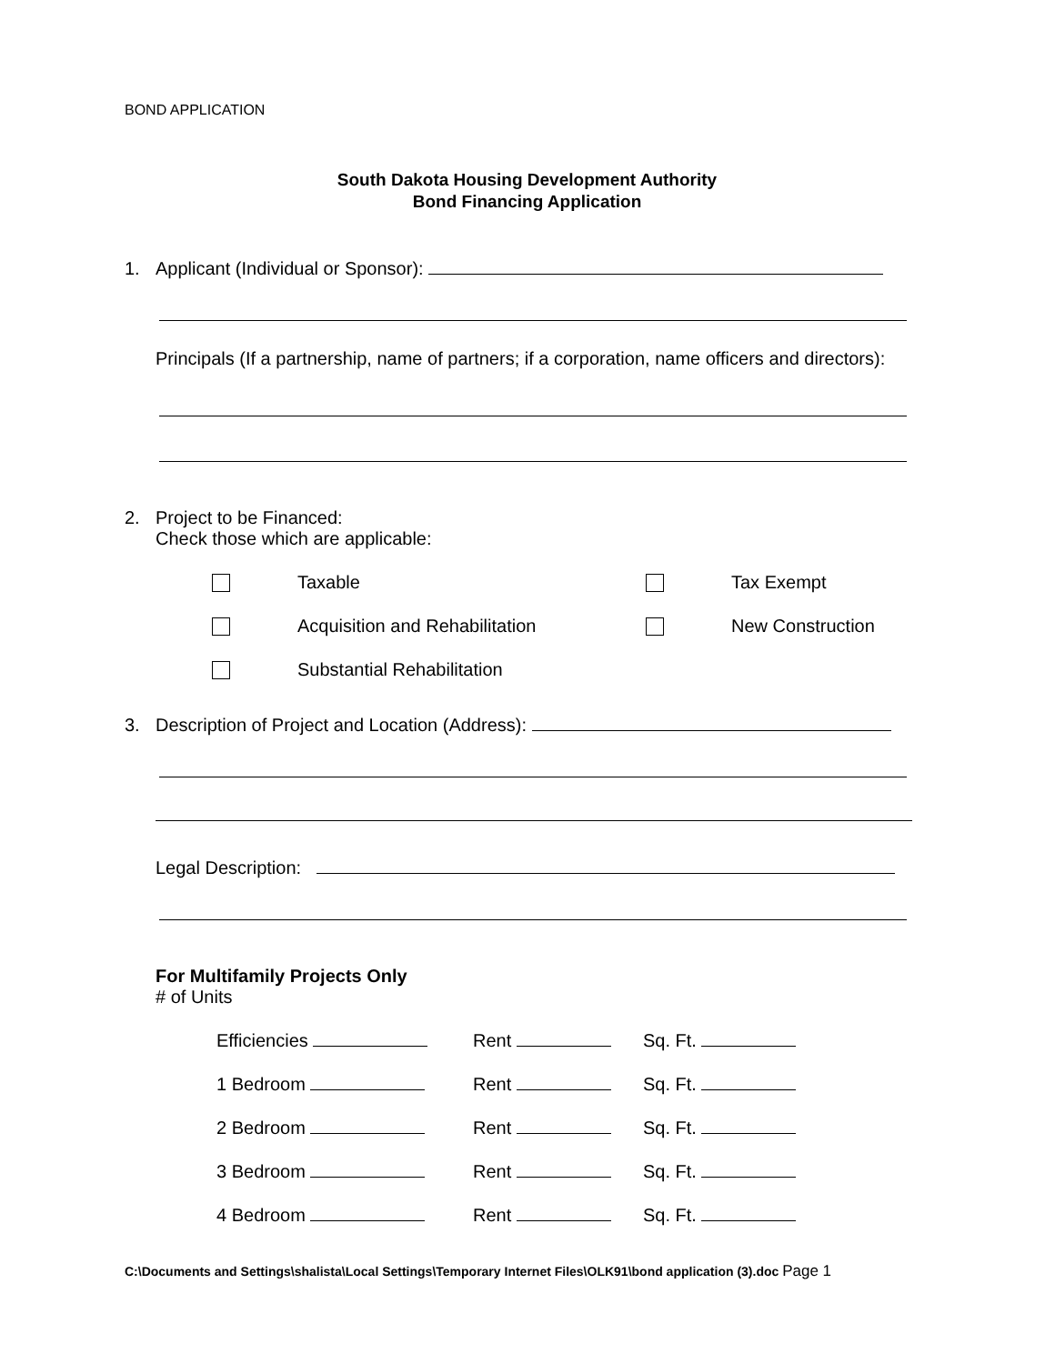BOND APPLICATION
South Dakota Housing Development Authority
Bond Financing Application
1. Applicant (Individual or Sponsor):
Principals (If a partnership, name of partners; if a corporation, name officers and directors):
2. Project to be Financed:
Check those which are applicable:
| | Taxable | | Tax Exempt |
| | Acquisition and Rehabilitation | | New Construction |
| | Substantial Rehabilitation | | |
3. Description of Project and Location (Address):
Legal Description:
For Multifamily Projects Only
# of Units
| Efficiencies | Rent | Sq. Ft. |
| 1 Bedroom | Rent | Sq. Ft. |
| 2 Bedroom | Rent | Sq. Ft. |
| 3 Bedroom | Rent | Sq. Ft. |
| 4 Bedroom | Rent | Sq. Ft. |
C:\Documents and Settings\shalista\Local Settings\Temporary Internet Files\OLK91\bond application (3).doc Page 1